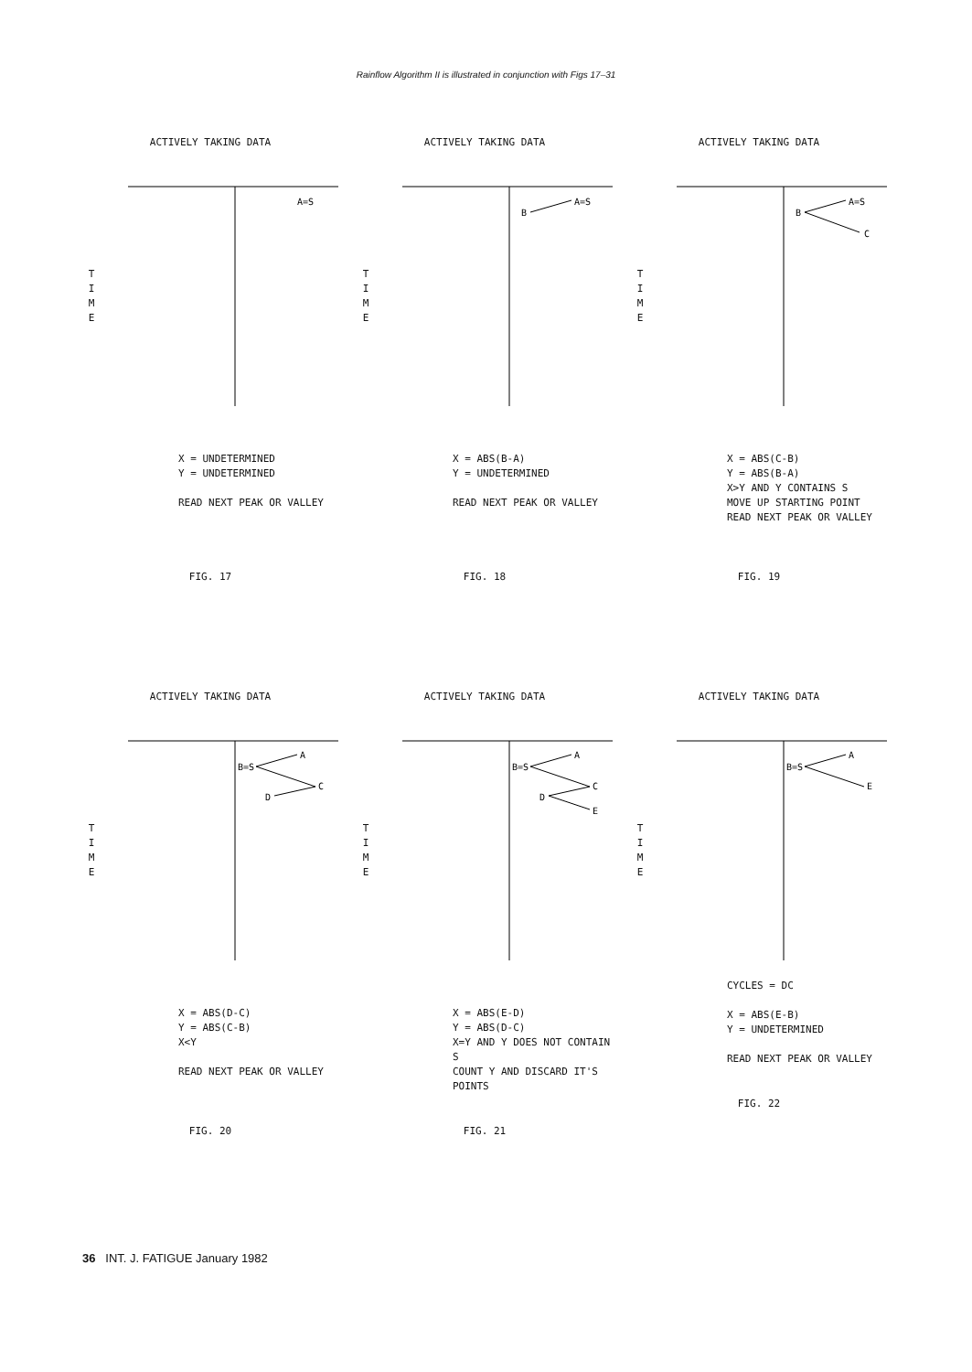Rainflow Algorithm II is illustrated in conjunction with Figs 17–31
ACTIVELY TAKING DATA
T
I
M
E
A=S
X = UNDETERMINED
Y = UNDETERMINED
READ NEXT PEAK OR VALLEY
FIG. 17
ACTIVELY TAKING DATA
T
I
M
E
B
A=S
X = ABS(B-A)
Y = UNDETERMINED
READ NEXT PEAK OR VALLEY
FIG. 18
ACTIVELY TAKING DATA
T
I
M
E
B
A=S
C
X = ABS(C-B)
Y = ABS(B-A)
X>Y AND Y CONTAINS S
MOVE UP STARTING POINT
READ NEXT PEAK OR VALLEY
FIG. 19
ACTIVELY TAKING DATA
T
I
M
E
B=S
A
C
D
X = ABS(D-C)
Y = ABS(C-B)
X<Y
READ NEXT PEAK OR VALLEY
FIG. 20
ACTIVELY TAKING DATA
T
I
M
E
B=S
A
C
D
E
X = ABS(E-D)
Y = ABS(D-C)
X=Y AND Y DOES NOT CONTAIN S
COUNT Y AND DISCARD IT'S POINTS
FIG. 21
ACTIVELY TAKING DATA
T
I
M
E
B=S
A
E
CYCLES = DC
X = ABS(E-B)
Y = UNDETERMINED
READ NEXT PEAK OR VALLEY
FIG. 22
36 INT. J. FATIGUE January 1982